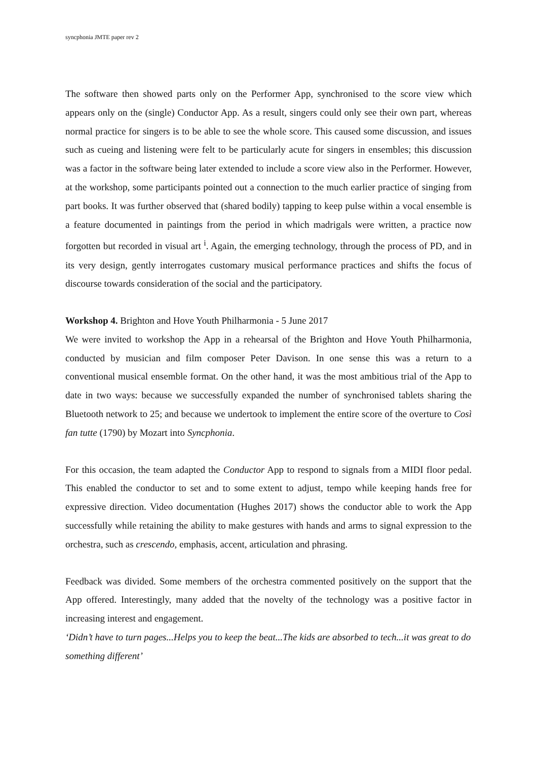syncphonia JMTE paper rev 2
The software then showed parts only on the Performer App, synchronised to the score view which appears only on the (single) Conductor App. As a result, singers could only see their own part, whereas normal practice for singers is to be able to see the whole score. This caused some discussion, and issues such as cueing and listening were felt to be particularly acute for singers in ensembles; this discussion was a factor in the software being later extended to include a score view also in the Performer. However, at the workshop, some participants pointed out a connection to the much earlier practice of singing from part books. It was further observed that (shared bodily) tapping to keep pulse within a vocal ensemble is a feature documented in paintings from the period in which madrigals were written, a practice now forgotten but recorded in visual art <sup>i</sup>. Again, the emerging technology, through the process of PD, and in its very design, gently interrogates customary musical performance practices and shifts the focus of discourse towards consideration of the social and the participatory.
Workshop 4. Brighton and Hove Youth Philharmonia - 5 June 2017
We were invited to workshop the App in a rehearsal of the Brighton and Hove Youth Philharmonia, conducted by musician and film composer Peter Davison. In one sense this was a return to a conventional musical ensemble format. On the other hand, it was the most ambitious trial of the App to date in two ways: because we successfully expanded the number of synchronised tablets sharing the Bluetooth network to 25; and because we undertook to implement the entire score of the overture to Così fan tutte (1790) by Mozart into Syncphonia.
For this occasion, the team adapted the Conductor App to respond to signals from a MIDI floor pedal. This enabled the conductor to set and to some extent to adjust, tempo while keeping hands free for expressive direction. Video documentation (Hughes 2017) shows the conductor able to work the App successfully while retaining the ability to make gestures with hands and arms to signal expression to the orchestra, such as crescendo, emphasis, accent, articulation and phrasing.
Feedback was divided. Some members of the orchestra commented positively on the support that the App offered. Interestingly, many added that the novelty of the technology was a positive factor in increasing interest and engagement.
‘Didn’t have to turn pages...Helps you to keep the beat...The kids are absorbed to tech...it was great to do something different’